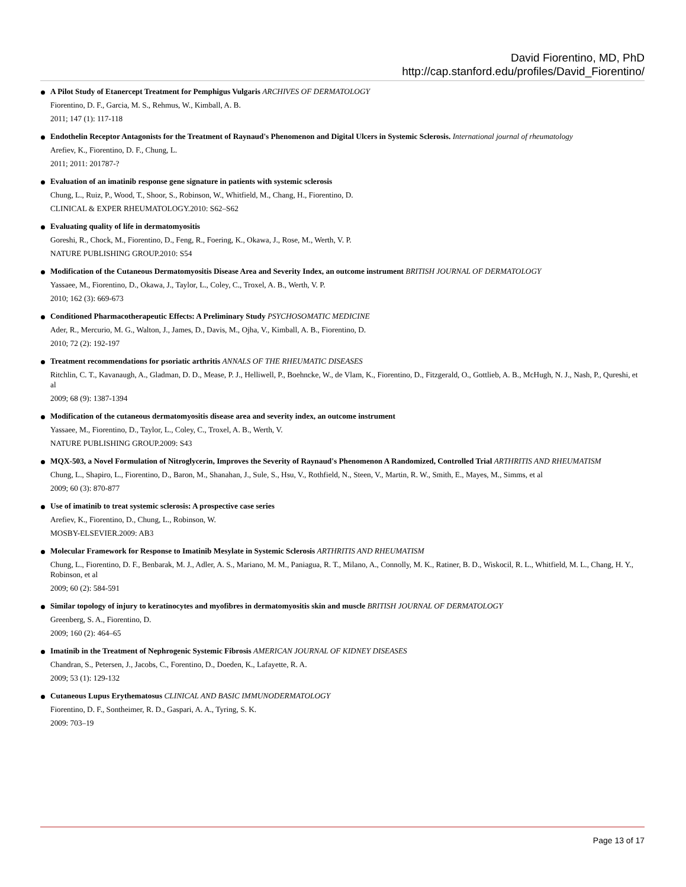David Fiorentino, MD, PhD
http://cap.stanford.edu/profiles/David_Fiorentino/
A Pilot Study of Etanercept Treatment for Pemphigus Vulgaris ARCHIVES OF DERMATOLOGY
Fiorentino, D. F., Garcia, M. S., Rehmus, W., Kimball, A. B.
2011; 147 (1): 117-118
Endothelin Receptor Antagonists for the Treatment of Raynaud's Phenomenon and Digital Ulcers in Systemic Sclerosis. International journal of rheumatology
Arefiev, K., Fiorentino, D. F., Chung, L.
2011; 2011: 201787-?
Evaluation of an imatinib response gene signature in patients with systemic sclerosis
Chung, L., Ruiz, P., Wood, T., Shoor, S., Robinson, W., Whitfield, M., Chang, H., Fiorentino, D.
CLINICAL & EXPER RHEUMATOLOGY.2010: S62–S62
Evaluating quality of life in dermatomyositis
Goreshi, R., Chock, M., Fiorentino, D., Feng, R., Foering, K., Okawa, J., Rose, M., Werth, V. P.
NATURE PUBLISHING GROUP.2010: S54
Modification of the Cutaneous Dermatomyositis Disease Area and Severity Index, an outcome instrument BRITISH JOURNAL OF DERMATOLOGY
Yassaee, M., Fiorentino, D., Okawa, J., Taylor, L., Coley, C., Troxel, A. B., Werth, V. P.
2010; 162 (3): 669-673
Conditioned Pharmacotherapeutic Effects: A Preliminary Study PSYCHOSOMATIC MEDICINE
Ader, R., Mercurio, M. G., Walton, J., James, D., Davis, M., Ojha, V., Kimball, A. B., Fiorentino, D.
2010; 72 (2): 192-197
Treatment recommendations for psoriatic arthritis ANNALS OF THE RHEUMATIC DISEASES
Ritchlin, C. T., Kavanaugh, A., Gladman, D. D., Mease, P. J., Helliwell, P., Boehncke, W., de Vlam, K., Fiorentino, D., Fitzgerald, O., Gottlieb, A. B., McHugh, N. J., Nash, P., Qureshi, et al
2009; 68 (9): 1387-1394
Modification of the cutaneous dermatomyositis disease area and severity index, an outcome instrument
Yassaee, M., Fiorentino, D., Taylor, L., Coley, C., Troxel, A. B., Werth, V.
NATURE PUBLISHING GROUP.2009: S43
MQX-503, a Novel Formulation of Nitroglycerin, Improves the Severity of Raynaud's Phenomenon A Randomized, Controlled Trial ARTHRITIS AND RHEUMATISM
Chung, L., Shapiro, L., Fiorentino, D., Baron, M., Shanahan, J., Sule, S., Hsu, V., Rothfield, N., Steen, V., Martin, R. W., Smith, E., Mayes, M., Simms, et al
2009; 60 (3): 870-877
Use of imatinib to treat systemic sclerosis: A prospective case series
Arefiev, K., Fiorentino, D., Chung, L., Robinson, W.
MOSBY-ELSEVIER.2009: AB3
Molecular Framework for Response to Imatinib Mesylate in Systemic Sclerosis ARTHRITIS AND RHEUMATISM
Chung, L., Fiorentino, D. F., Benbarak, M. J., Adler, A. S., Mariano, M. M., Paniagua, R. T., Milano, A., Connolly, M. K., Ratiner, B. D., Wiskocil, R. L., Whitfield, M. L., Chang, H. Y., Robinson, et al
2009; 60 (2): 584-591
Similar topology of injury to keratinocytes and myofibres in dermatomyositis skin and muscle BRITISH JOURNAL OF DERMATOLOGY
Greenberg, S. A., Fiorentino, D.
2009; 160 (2): 464–65
Imatinib in the Treatment of Nephrogenic Systemic Fibrosis AMERICAN JOURNAL OF KIDNEY DISEASES
Chandran, S., Petersen, J., Jacobs, C., Forentino, D., Doeden, K., Lafayette, R. A.
2009; 53 (1): 129-132
Cutaneous Lupus Erythematosus CLINICAL AND BASIC IMMUNODERMATOLOGY
Fiorentino, D. F., Sontheimer, R. D., Gaspari, A. A., Tyring, S. K.
2009: 703–19
Page 13 of 17